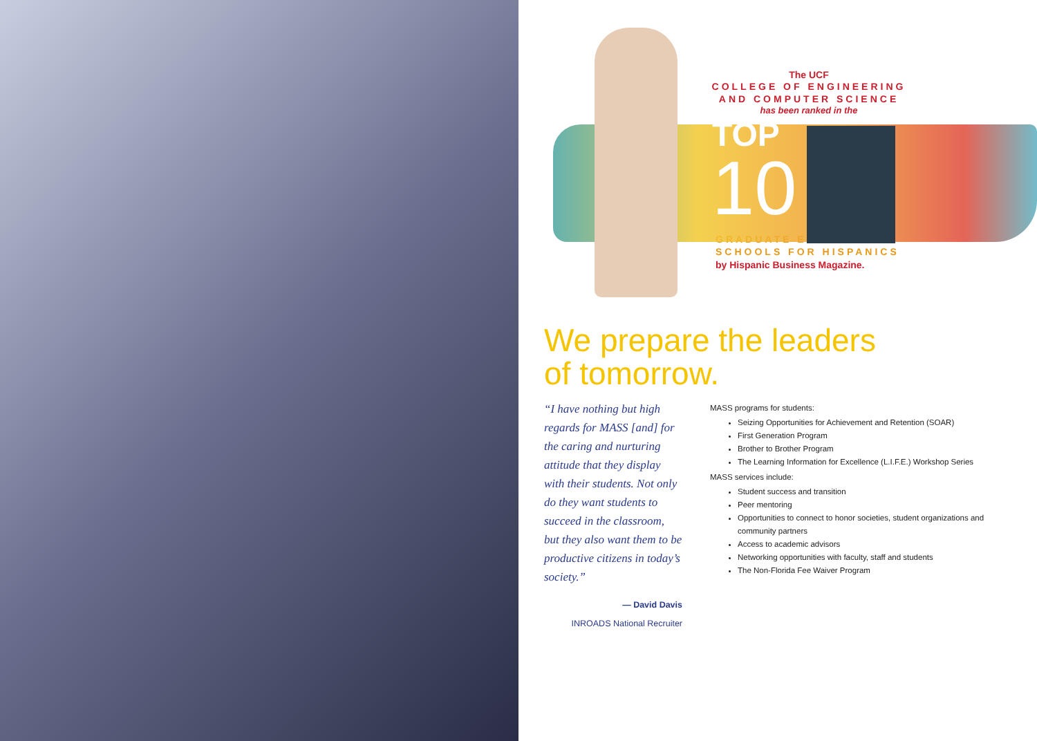The UCF
COLLEGE OF ENGINEERING
AND COMPUTER SCIENCE
has been ranked in the
TOP
10
GRADUATE ENGINEERING
SCHOOLS FOR HISPANICS
by Hispanic Business Magazine.
We prepare the leaders
of tomorrow.
“I have nothing but high regards for MASS [and] for the caring and nurturing attitude that they display with their students. Not only do they want students to succeed in the classroom, but they also want them to be productive citizens in today’s society.”
— David Davis
INROADS National Recruiter
MASS programs for students:
Seizing Opportunities for Achievement and Retention (SOAR)
First Generation Program
Brother to Brother Program
The Learning Information for Excellence (L.I.F.E.) Workshop Series
MASS services include:
Student success and transition
Peer mentoring
Opportunities to connect to honor societies, student organizations and community partners
Access to academic advisors
Networking opportunities with faculty, staff and students
The Non-Florida Fee Waiver Program